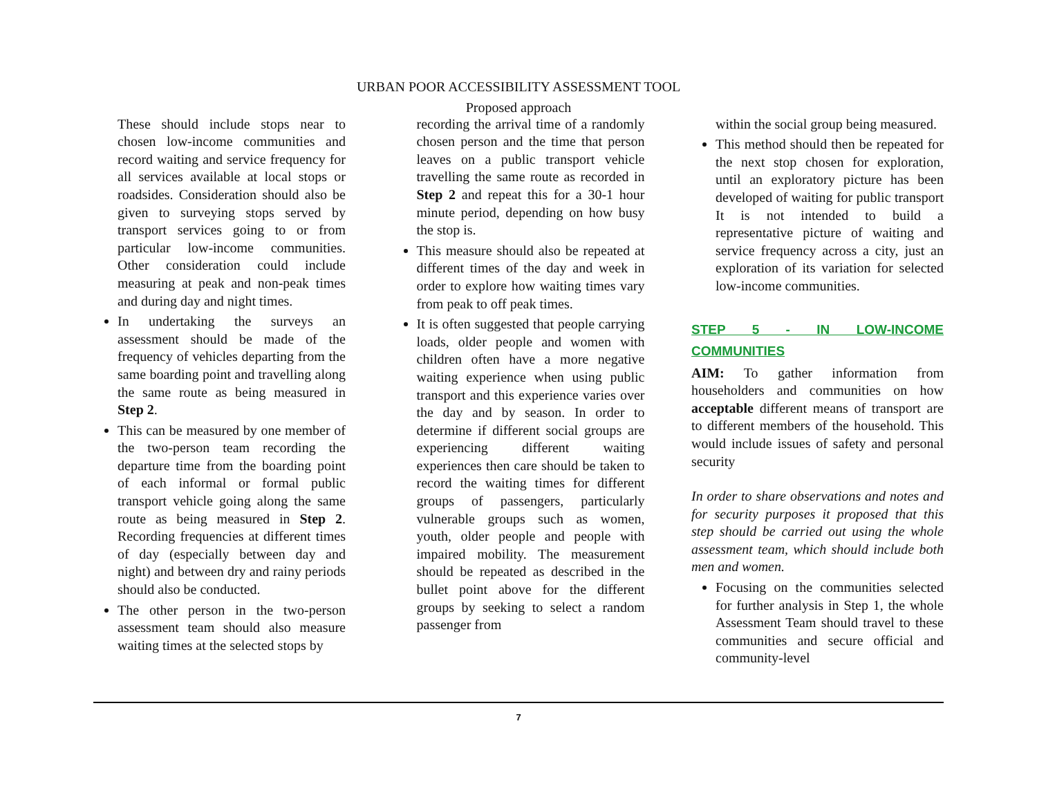URBAN POOR ACCESSIBILITY ASSESSMENT TOOL
Proposed approach
These should include stops near to chosen low-income communities and record waiting and service frequency for all services available at local stops or roadsides. Consideration should also be given to surveying stops served by transport services going to or from particular low-income communities. Other consideration could include measuring at peak and non-peak times and during day and night times.
In undertaking the surveys an assessment should be made of the frequency of vehicles departing from the same boarding point and travelling along the same route as being measured in Step 2.
This can be measured by one member of the two-person team recording the departure time from the boarding point of each informal or formal public transport vehicle going along the same route as being measured in Step 2. Recording frequencies at different times of day (especially between day and night) and between dry and rainy periods should also be conducted.
The other person in the two-person assessment team should also measure waiting times at the selected stops by
recording the arrival time of a randomly chosen person and the time that person leaves on a public transport vehicle travelling the same route as recorded in Step 2 and repeat this for a 30-1 hour minute period, depending on how busy the stop is.
This measure should also be repeated at different times of the day and week in order to explore how waiting times vary from peak to off peak times.
It is often suggested that people carrying loads, older people and women with children often have a more negative waiting experience when using public transport and this experience varies over the day and by season. In order to determine if different social groups are experiencing different waiting experiences then care should be taken to record the waiting times for different groups of passengers, particularly vulnerable groups such as women, youth, older people and people with impaired mobility. The measurement should be repeated as described in the bullet point above for the different groups by seeking to select a random passenger from
within the social group being measured.
This method should then be repeated for the next stop chosen for exploration, until an exploratory picture has been developed of waiting for public transport It is not intended to build a representative picture of waiting and service frequency across a city, just an exploration of its variation for selected low-income communities.
STEP 5 - IN LOW-INCOME COMMUNITIES
AIM: To gather information from householders and communities on how acceptable different means of transport are to different members of the household. This would include issues of safety and personal security
In order to share observations and notes and for security purposes it proposed that this step should be carried out using the whole assessment team, which should include both men and women.
Focusing on the communities selected for further analysis in Step 1, the whole Assessment Team should travel to these communities and secure official and community-level
7